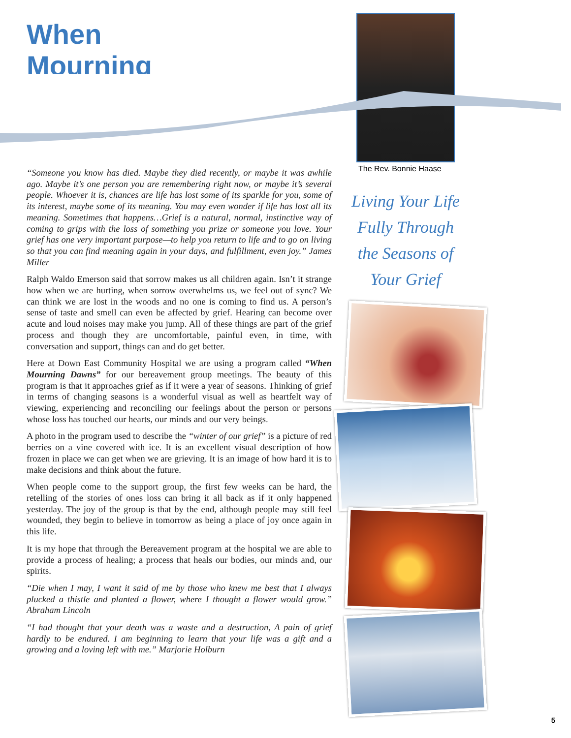When
Mourning
“Someone you know has died. Maybe they died recently, or maybe it was awhile ago. Maybe it’s one person you are remembering right now, or maybe it’s several people. Whoever it is, chances are life has lost some of its sparkle for you, some of its interest, maybe some of its meaning. You may even wonder if life has lost all its meaning. Sometimes that happens…Grief is a natural, normal, instinctive way of coming to grips with the loss of something you prize or someone you love. Your grief has one very important purpose—to help you return to life and to go on living so that you can find meaning again in your days, and fulfillment, even joy.” James Miller
Ralph Waldo Emerson said that sorrow makes us all children again. Isn’t it strange how when we are hurting, when sorrow overwhelms us, we feel out of sync? We can think we are lost in the woods and no one is coming to find us. A person’s sense of taste and smell can even be affected by grief. Hearing can become over acute and loud noises may make you jump. All of these things are part of the grief process and though they are uncomfortable, painful even, in time, with conversation and support, things can and do get better.
Here at Down East Community Hospital we are using a program called “When Mourning Dawns” for our bereavement group meetings. The beauty of this program is that it approaches grief as if it were a year of seasons. Thinking of grief in terms of changing seasons is a wonderful visual as well as heartfelt way of viewing, experiencing and reconciling our feelings about the person or persons whose loss has touched our hearts, our minds and our very beings.
A photo in the program used to describe the “winter of our grief” is a picture of red berries on a vine covered with ice. It is an excellent visual description of how frozen in place we can get when we are grieving. It is an image of how hard it is to make decisions and think about the future.
When people come to the support group, the first few weeks can be hard, the retelling of the stories of ones loss can bring it all back as if it only happened yesterday. The joy of the group is that by the end, although people may still feel wounded, they begin to believe in tomorrow as being a place of joy once again in this life.
It is my hope that through the Bereavement program at the hospital we are able to provide a process of healing; a process that heals our bodies, our minds and, our spirits.
“Die when I may, I want it said of me by those who knew me best that I always plucked a thistle and planted a flower, where I thought a flower would grow.” Abraham Lincoln
“I had thought that your death was a waste and a destruction, A pain of grief hardly to be endured. I am beginning to learn that your life was a gift and a growing and a loving left with me.” Marjorie Holburn
The Rev. Bonnie Haase
Living Your Life Fully Through the Seasons of Your Grief
5